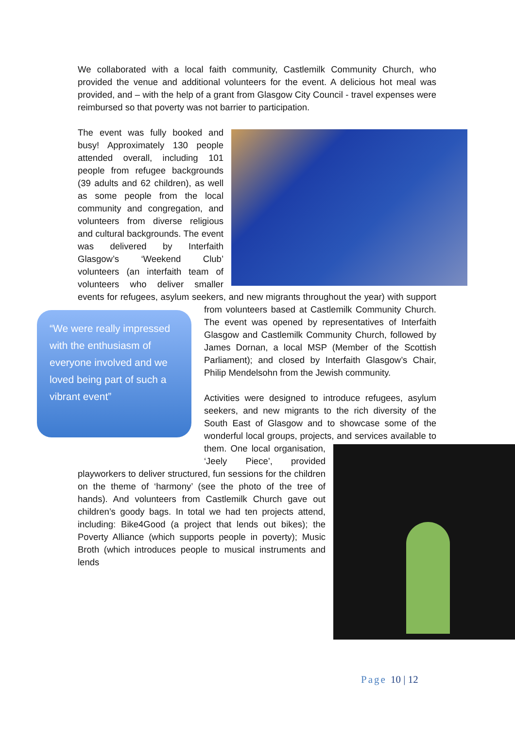We collaborated with a local faith community, Castlemilk Community Church, who provided the venue and additional volunteers for the event. A delicious hot meal was provided, and – with the help of a grant from Glasgow City Council - travel expenses were reimbursed so that poverty was not barrier to participation.
The event was fully booked and busy! Approximately 130 people attended overall, including 101 people from refugee backgrounds (39 adults and 62 children), as well as some people from the local community and congregation, and volunteers from diverse religious and cultural backgrounds. The event was delivered by Interfaith Glasgow’s ‘Weekend Club’ volunteers (an interfaith team of volunteers who deliver smaller events for refugees, asylum seekers, and new migrants throughout the year) with “We were really impressed with the enthusiasm of everyone involved and we loved being part of such a vibrant event” support from volunteers based at Castlemilk Community Church. The event was opened by representatives of Interfaith Glasgow and Castlemilk Community Church, followed by James Dornan, a local MSP (Member of the Scottish Parliament); and closed by Interfaith Glasgow’s Chair, Philip Mendelsohn from the Jewish community.
Activities were designed to introduce refugees, asylum seekers, and new migrants to the rich diversity of the South East of Glasgow and to showcase some of the wonderful local groups, projects, and services available to them. One local organisation, ‘Jeely Piece’, provided playworkers to deliver structured, fun sessions for the children on the theme of ‘harmony’ (see the photo of the tree of hands). And volunteers from Castlemilk Church gave out children’s goody bags. In total we had ten projects attend, including: Bike4Good (a project that lends out bikes); the Poverty Alliance (which supports people in poverty); Music Broth (which introduces people to musical instruments and lends
Page 10 | 12